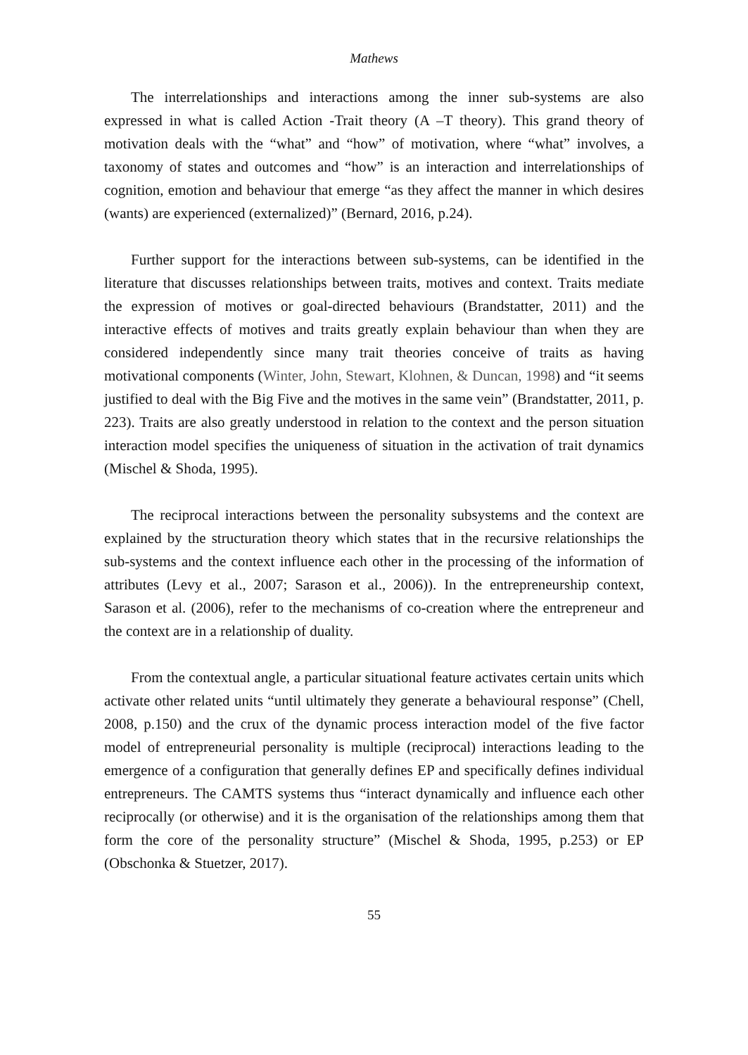Mathews
The interrelationships and interactions among the inner sub-systems are also expressed in what is called Action -Trait theory (A –T theory). This grand theory of motivation deals with the “what” and “how” of motivation, where “what” involves, a taxonomy of states and outcomes and “how” is an interaction and interrelationships of cognition, emotion and behaviour that emerge “as they affect the manner in which desires (wants) are experienced (externalized)” (Bernard, 2016, p.24).
Further support for the interactions between sub-systems, can be identified in the literature that discusses relationships between traits, motives and context. Traits mediate the expression of motives or goal-directed behaviours (Brandstatter, 2011) and the interactive effects of motives and traits greatly explain behaviour than when they are considered independently since many trait theories conceive of traits as having motivational components (Winter, John, Stewart, Klohnen, & Duncan, 1998) and “it seems justified to deal with the Big Five and the motives in the same vein” (Brandstatter, 2011, p. 223). Traits are also greatly understood in relation to the context and the person situation interaction model specifies the uniqueness of situation in the activation of trait dynamics (Mischel & Shoda, 1995).
The reciprocal interactions between the personality subsystems and the context are explained by the structuration theory which states that in the recursive relationships the sub-systems and the context influence each other in the processing of the information of attributes (Levy et al., 2007; Sarason et al., 2006)). In the entrepreneurship context, Sarason et al. (2006), refer to the mechanisms of co-creation where the entrepreneur and the context are in a relationship of duality.
From the contextual angle, a particular situational feature activates certain units which activate other related units “until ultimately they generate a behavioural response” (Chell, 2008, p.150) and the crux of the dynamic process interaction model of the five factor model of entrepreneurial personality is multiple (reciprocal) interactions leading to the emergence of a configuration that generally defines EP and specifically defines individual entrepreneurs. The CAMTS systems thus “interact dynamically and influence each other reciprocally (or otherwise) and it is the organisation of the relationships among them that form the core of the personality structure” (Mischel & Shoda, 1995, p.253) or EP (Obschonka & Stuetzer, 2017).
55